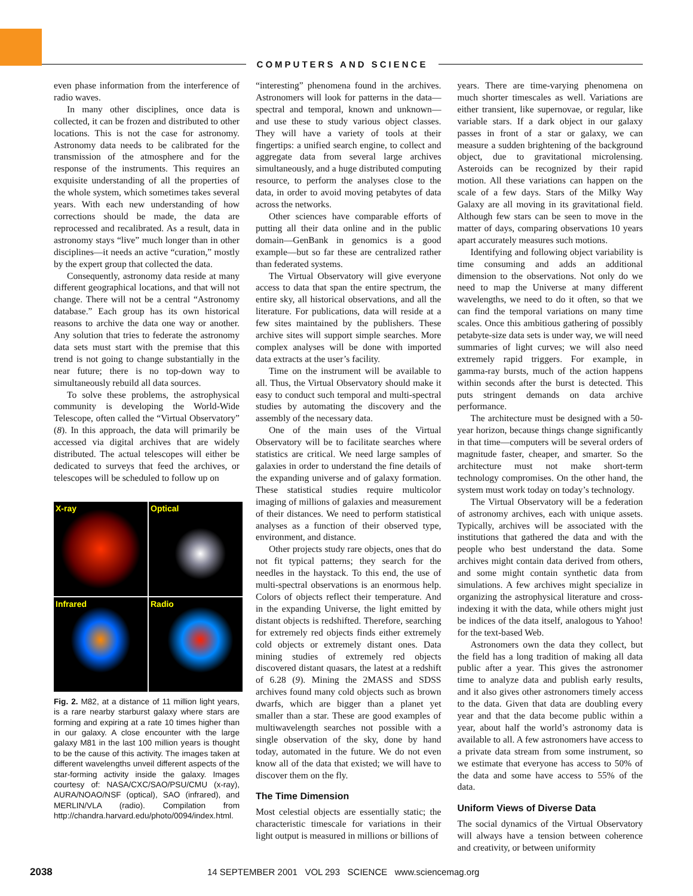COMPUTERS AND SCIENCE
even phase information from the interference of radio waves.
In many other disciplines, once data is collected, it can be frozen and distributed to other locations. This is not the case for astronomy. Astronomy data needs to be calibrated for the transmission of the atmosphere and for the response of the instruments. This requires an exquisite understanding of all the properties of the whole system, which sometimes takes several years. With each new understanding of how corrections should be made, the data are reprocessed and recalibrated. As a result, data in astronomy stays “live” much longer than in other disciplines—it needs an active “curation,” mostly by the expert group that collected the data.
Consequently, astronomy data reside at many different geographical locations, and that will not change. There will not be a central “Astronomy database.” Each group has its own historical reasons to archive the data one way or another. Any solution that tries to federate the astronomy data sets must start with the premise that this trend is not going to change substantially in the near future; there is no top-down way to simultaneously rebuild all data sources.
To solve these problems, the astrophysical community is developing the World-Wide Telescope, often called the “Virtual Observatory” (8). In this approach, the data will primarily be accessed via digital archives that are widely distributed. The actual telescopes will either be dedicated to surveys that feed the archives, or telescopes will be scheduled to follow up on
X-ray
Optical
Infrared
Radio
Fig. 2. M82, at a distance of 11 million light years, is a rare nearby starburst galaxy where stars are forming and expiring at a rate 10 times higher than in our galaxy. A close encounter with the large galaxy M81 in the last 100 million years is thought to be the cause of this activity. The images taken at different wavelengths unveil different aspects of the star-forming activity inside the galaxy. Images courtesy of: NASA/CXC/SAO/PSU/CMU (x-ray), AURA/NOAO/NSF (optical), SAO (infrared), and MERLIN/VLA (radio). Compilation from http://chandra.harvard.edu/photo/0094/index.html.
“interesting” phenomena found in the archives. Astronomers will look for patterns in the data—spectral and temporal, known and unknown—and use these to study various object classes. They will have a variety of tools at their fingertips: a unified search engine, to collect and aggregate data from several large archives simultaneously, and a huge distributed computing resource, to perform the analyses close to the data, in order to avoid moving petabytes of data across the networks.
Other sciences have comparable efforts of putting all their data online and in the public domain—GenBank in genomics is a good example—but so far these are centralized rather than federated systems.
The Virtual Observatory will give everyone access to data that span the entire spectrum, the entire sky, all historical observations, and all the literature. For publications, data will reside at a few sites maintained by the publishers. These archive sites will support simple searches. More complex analyses will be done with imported data extracts at the user’s facility.
Time on the instrument will be available to all. Thus, the Virtual Observatory should make it easy to conduct such temporal and multi-spectral studies by automating the discovery and the assembly of the necessary data.
One of the main uses of the Virtual Observatory will be to facilitate searches where statistics are critical. We need large samples of galaxies in order to understand the fine details of the expanding universe and of galaxy formation. These statistical studies require multicolor imaging of millions of galaxies and measurement of their distances. We need to perform statistical analyses as a function of their observed type, environment, and distance.
Other projects study rare objects, ones that do not fit typical patterns; they search for the needles in the haystack. To this end, the use of multi-spectral observations is an enormous help. Colors of objects reflect their temperature. And in the expanding Universe, the light emitted by distant objects is redshifted. Therefore, searching for extremely red objects finds either extremely cold objects or extremely distant ones. Data mining studies of extremely red objects discovered distant quasars, the latest at a redshift of 6.28 (9). Mining the 2MASS and SDSS archives found many cold objects such as brown dwarfs, which are bigger than a planet yet smaller than a star. These are good examples of multiwavelength searches not possible with a single observation of the sky, done by hand today, automated in the future. We do not even know all of the data that existed; we will have to discover them on the fly.
The Time Dimension
Most celestial objects are essentially static; the characteristic timescale for variations in their light output is measured in millions or billions of
years. There are time-varying phenomena on much shorter timescales as well. Variations are either transient, like supernovae, or regular, like variable stars. If a dark object in our galaxy passes in front of a star or galaxy, we can measure a sudden brightening of the background object, due to gravitational microlensing. Asteroids can be recognized by their rapid motion. All these variations can happen on the scale of a few days. Stars of the Milky Way Galaxy are all moving in its gravitational field. Although few stars can be seen to move in the matter of days, comparing observations 10 years apart accurately measures such motions.
Identifying and following object variability is time consuming and adds an additional dimension to the observations. Not only do we need to map the Universe at many different wavelengths, we need to do it often, so that we can find the temporal variations on many time scales. Once this ambitious gathering of possibly petabyte-size data sets is under way, we will need summaries of light curves; we will also need extremely rapid triggers. For example, in gamma-ray bursts, much of the action happens within seconds after the burst is detected. This puts stringent demands on data archive performance.
The architecture must be designed with a 50-year horizon, because things change significantly in that time—computers will be several orders of magnitude faster, cheaper, and smarter. So the architecture must not make short-term technology compromises. On the other hand, the system must work today on today’s technology.
The Virtual Observatory will be a federation of astronomy archives, each with unique assets. Typically, archives will be associated with the institutions that gathered the data and with the people who best understand the data. Some archives might contain data derived from others, and some might contain synthetic data from simulations. A few archives might specialize in organizing the astrophysical literature and cross-indexing it with the data, while others might just be indices of the data itself, analogous to Yahoo! for the text-based Web.
Astronomers own the data they collect, but the field has a long tradition of making all data public after a year. This gives the astronomer time to analyze data and publish early results, and it also gives other astronomers timely access to the data. Given that data are doubling every year and that the data become public within a year, about half the world’s astronomy data is available to all. A few astronomers have access to a private data stream from some instrument, so we estimate that everyone has access to 50% of the data and some have access to 55% of the data.
Uniform Views of Diverse Data
The social dynamics of the Virtual Observatory will always have a tension between coherence and creativity, or between uniformity
2038 14 SEPTEMBER 2001 VOL 293 SCIENCE www.sciencemag.org